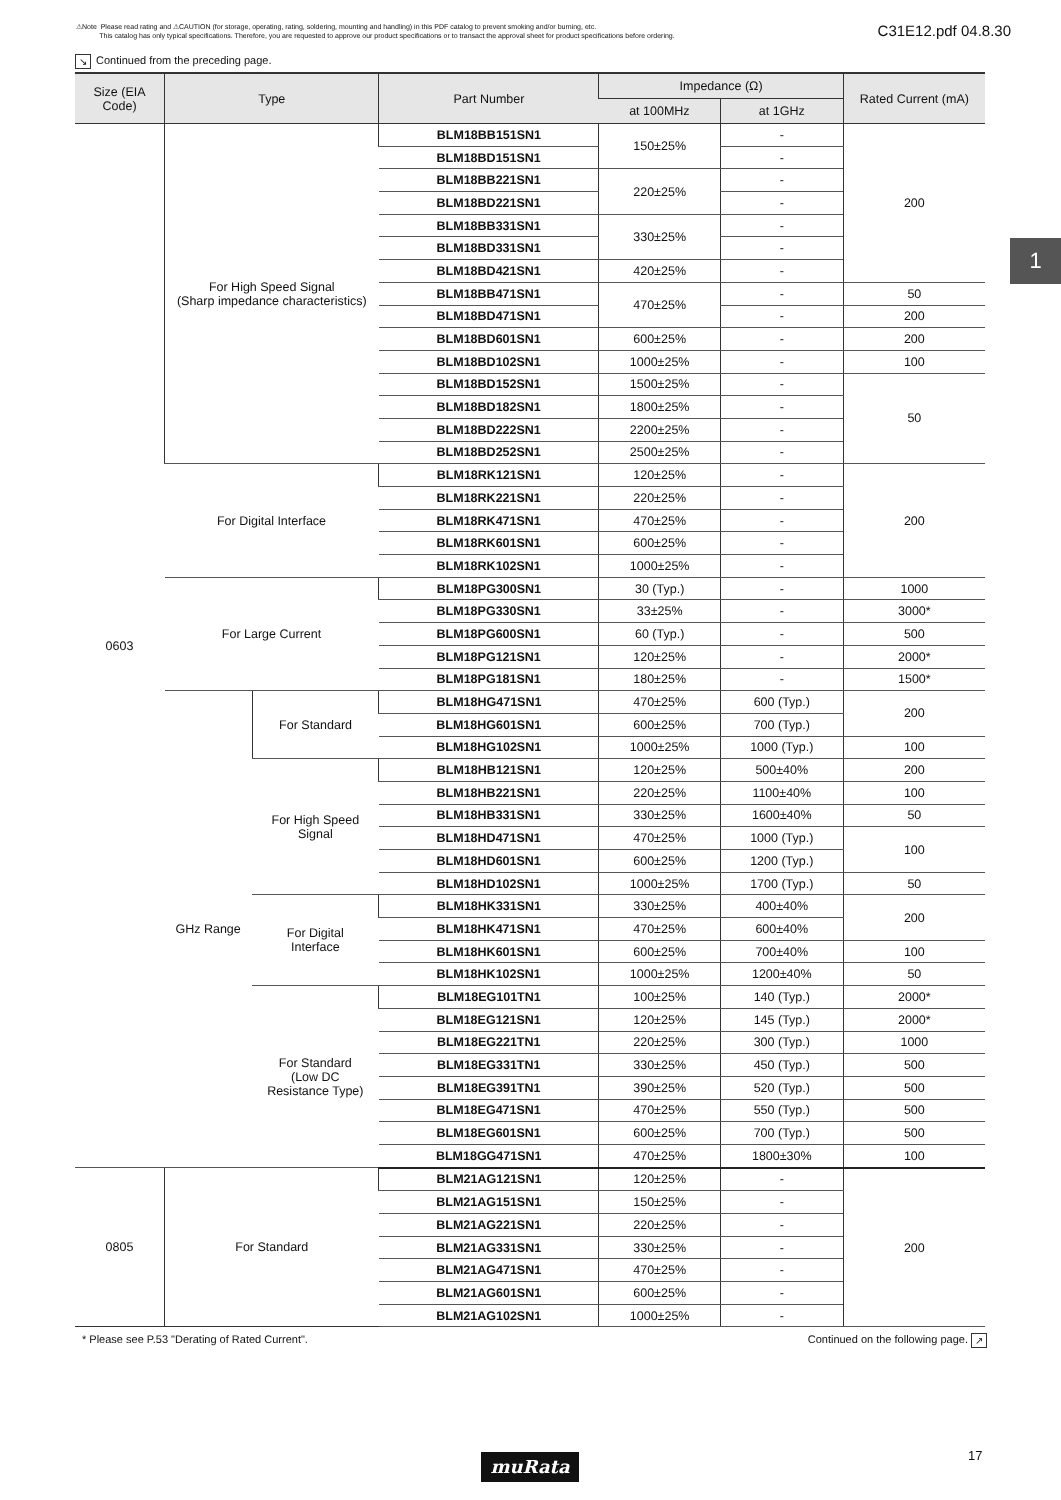⚠Note Please read rating and ⚠CAUTION (for storage, operating, rating, soldering, mounting and handling) in this PDF catalog to prevent smoking and/or burning, etc.
This catalog has only typical specifications. Therefore, you are requested to approve our product specifications or to transact the approval sheet for product specifications before ordering.
C31E12.pdf 04.8.30
↘ Continued from the preceding page.
| Size (EIA Code) | Type | | Part Number | Impedance (Ω) | | Rated Current (mA) |
| --- | --- | --- | --- | --- | --- | --- |
| | | | | at 100MHz | at 1GHz | |
| 0603 | For High Speed Signal (Sharp impedance characteristics) | | BLM18BB151SN1 | 150±25% | - | 200 |
| | | | BLM18BD151SN1 | | - | |
| | | | BLM18BB221SN1 | 220±25% | - | |
| | | | BLM18BD221SN1 | | - | |
| | | | BLM18BB331SN1 | 330±25% | - | |
| | | | BLM18BD331SN1 | | - | |
| | | | BLM18BD421SN1 | 420±25% | - | |
| | | | BLM18BB471SN1 | 470±25% | - | 50 |
| | | | BLM18BD471SN1 | | - | 200 |
| | | | BLM18BD601SN1 | 600±25% | - | 200 |
| | | | BLM18BD102SN1 | 1000±25% | - | 100 |
| | | | BLM18BD152SN1 | 1500±25% | - | 50 |
| | | | BLM18BD182SN1 | 1800±25% | - | |
| | | | BLM18BD222SN1 | 2200±25% | - | |
| | | | BLM18BD252SN1 | 2500±25% | - | |
| | For Digital Interface | | BLM18RK121SN1 | 120±25% | - | 200 |
| | | | BLM18RK221SN1 | 220±25% | - | |
| | | | BLM18RK471SN1 | 470±25% | - | |
| | | | BLM18RK601SN1 | 600±25% | - | |
| | | | BLM18RK102SN1 | 1000±25% | - | |
| | For Large Current | | BLM18PG300SN1 | 30 (Typ.) | - | 1000 |
| | | | BLM18PG330SN1 | 33±25% | - | 3000* |
| | | | BLM18PG600SN1 | 60 (Typ.) | - | 500 |
| | | | BLM18PG121SN1 | 120±25% | - | 2000* |
| | | | BLM18PG181SN1 | 180±25% | - | 1500* |
| | GHz Range | For Standard | BLM18HG471SN1 | 470±25% | 600 (Typ.) | 200 |
| | | | BLM18HG601SN1 | 600±25% | 700 (Typ.) | |
| | | | BLM18HG102SN1 | 1000±25% | 1000 (Typ.) | 100 |
| | | For High Speed Signal | BLM18HB121SN1 | 120±25% | 500±40% | 200 |
| | | | BLM18HB221SN1 | 220±25% | 1100±40% | 100 |
| | | | BLM18HB331SN1 | 330±25% | 1600±40% | 50 |
| | | | BLM18HD471SN1 | 470±25% | 1000 (Typ.) | 100 |
| | | | BLM18HD601SN1 | 600±25% | 1200 (Typ.) | |
| | | | BLM18HD102SN1 | 1000±25% | 1700 (Typ.) | 50 |
| | | For Digital Interface | BLM18HK331SN1 | 330±25% | 400±40% | 200 |
| | | | BLM18HK471SN1 | 470±25% | 600±40% | |
| | | | BLM18HK601SN1 | 600±25% | 700±40% | 100 |
| | | | BLM18HK102SN1 | 1000±25% | 1200±40% | 50 |
| | | For Standard (Low DC Resistance Type) | BLM18EG101TN1 | 100±25% | 140 (Typ.) | 2000* |
| | | | BLM18EG121SN1 | 120±25% | 145 (Typ.) | 2000* |
| | | | BLM18EG221TN1 | 220±25% | 300 (Typ.) | 1000 |
| | | | BLM18EG331TN1 | 330±25% | 450 (Typ.) | 500 |
| | | | BLM18EG391TN1 | 390±25% | 520 (Typ.) | 500 |
| | | | BLM18EG471SN1 | 470±25% | 550 (Typ.) | 500 |
| | | | BLM18EG601SN1 | 600±25% | 700 (Typ.) | 500 |
| | | | BLM18GG471SN1 | 470±25% | 1800±30% | 100 |
| 0805 | For Standard | | BLM21AG121SN1 | 120±25% | - | 200 |
| | | | BLM21AG151SN1 | 150±25% | - | |
| | | | BLM21AG221SN1 | 220±25% | - | |
| | | | BLM21AG331SN1 | 330±25% | - | |
| | | | BLM21AG471SN1 | 470±25% | - | |
| | | | BLM21AG601SN1 | 600±25% | - | |
| | | | BLM21AG102SN1 | 1000±25% | - | |
* Please see P.53 "Derating of Rated Current". Continued on the following page. ↗
1
muRata 17